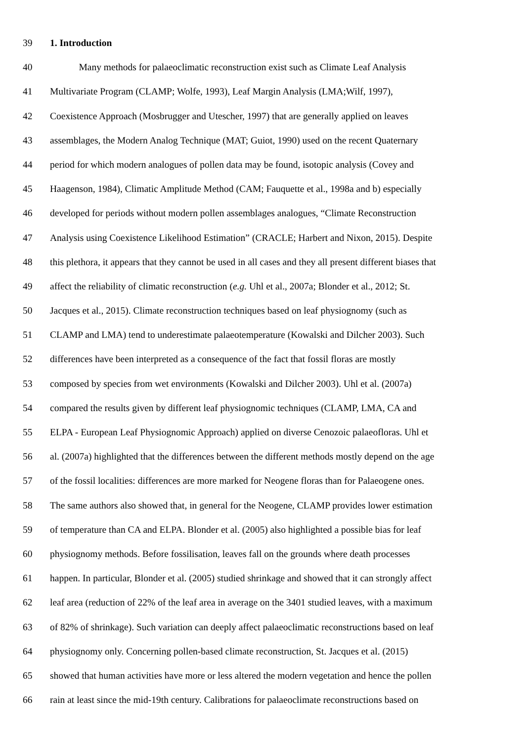39 1. Introduction
40 Many methods for palaeoclimatic reconstruction exist such as Climate Leaf Analysis
41 Multivariate Program (CLAMP; Wolfe, 1993), Leaf Margin Analysis (LMA;Wilf, 1997),
42 Coexistence Approach (Mosbrugger and Utescher, 1997) that are generally applied on leaves
43 assemblages, the Modern Analog Technique (MAT; Guiot, 1990) used on the recent Quaternary
44 period for which modern analogues of pollen data may be found, isotopic analysis (Covey and
45 Haagenson, 1984), Climatic Amplitude Method (CAM; Fauquette et al., 1998a and b) especially
46 developed for periods without modern pollen assemblages analogues, “Climate Reconstruction
47 Analysis using Coexistence Likelihood Estimation” (CRACLE; Harbert and Nixon, 2015). Despite
48 this plethora, it appears that they cannot be used in all cases and they all present different biases that
49 affect the reliability of climatic reconstruction (e.g. Uhl et al., 2007a; Blonder et al., 2012; St.
50 Jacques et al., 2015). Climate reconstruction techniques based on leaf physiognomy (such as
51 CLAMP and LMA) tend to underestimate palaeotemperature (Kowalski and Dilcher 2003). Such
52 differences have been interpreted as a consequence of the fact that fossil floras are mostly
53 composed by species from wet environments (Kowalski and Dilcher 2003). Uhl et al. (2007a)
54 compared the results given by different leaf physiognomic techniques (CLAMP, LMA, CA and
55 ELPA - European Leaf Physiognomic Approach) applied on diverse Cenozoic palaeofloras. Uhl et
56 al. (2007a) highlighted that the differences between the different methods mostly depend on the age
57 of the fossil localities: differences are more marked for Neogene floras than for Palaeogene ones.
58 The same authors also showed that, in general for the Neogene, CLAMP provides lower estimation
59 of temperature than CA and ELPA. Blonder et al. (2005) also highlighted a possible bias for leaf
60 physiognomy methods. Before fossilisation, leaves fall on the grounds where death processes
61 happen. In particular, Blonder et al. (2005) studied shrinkage and showed that it can strongly affect
62 leaf area (reduction of 22% of the leaf area in average on the 3401 studied leaves, with a maximum
63 of 82% of shrinkage). Such variation can deeply affect palaeoclimatic reconstructions based on leaf
64 physiognomy only. Concerning pollen-based climate reconstruction, St. Jacques et al. (2015)
65 showed that human activities have more or less altered the modern vegetation and hence the pollen
66 rain at least since the mid-19th century. Calibrations for palaeoclimate reconstructions based on